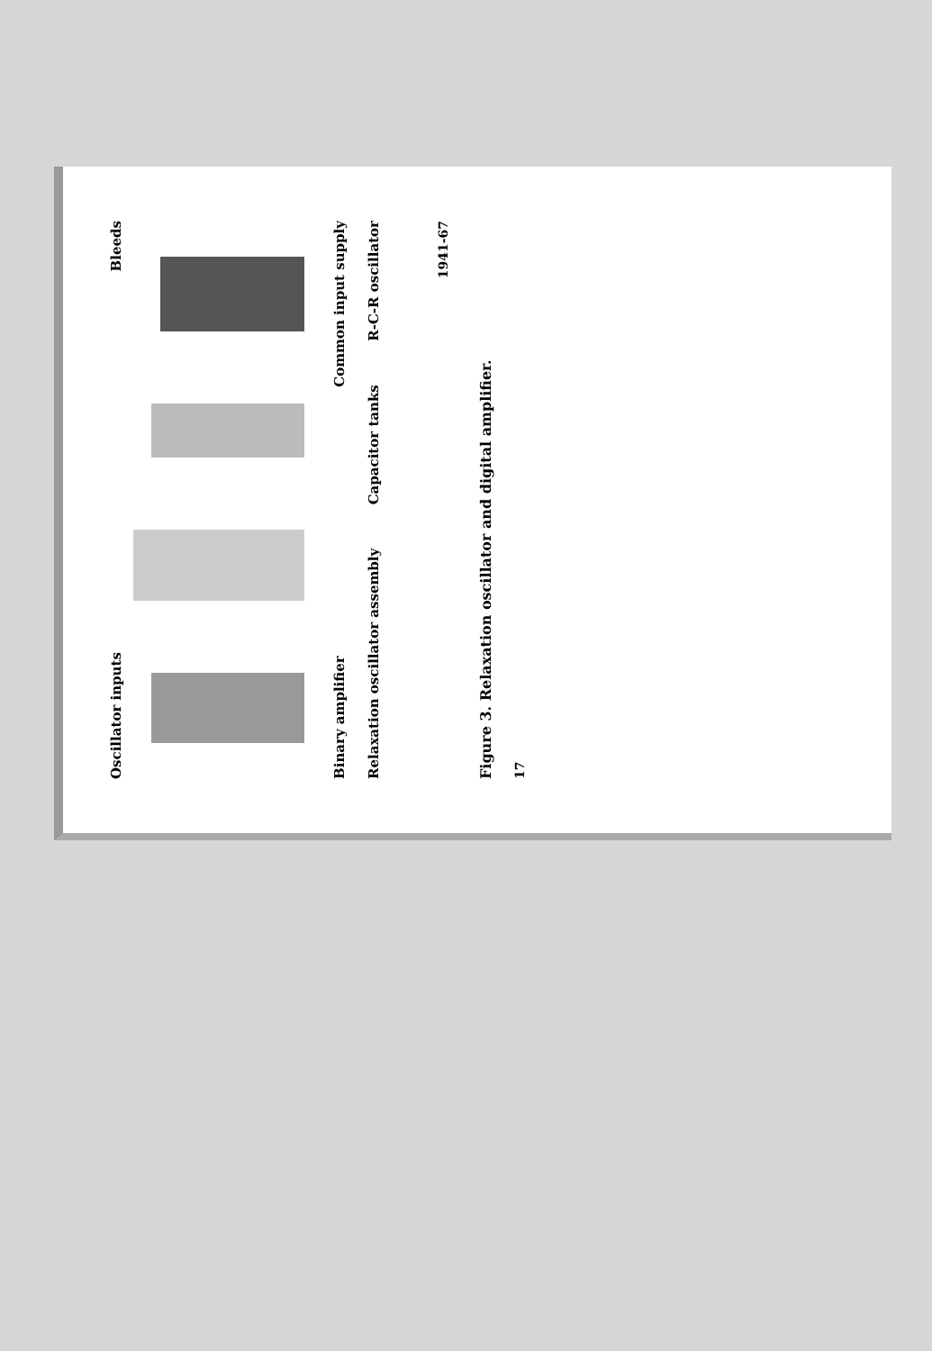Oscillator inputs Bleeds
Binary amplifier Common input supply
Relaxation oscillator assembly Capacitor tanks R-C-R oscillator
1941-67
Figure 3. Relaxation oscillator and digital amplifier.
17